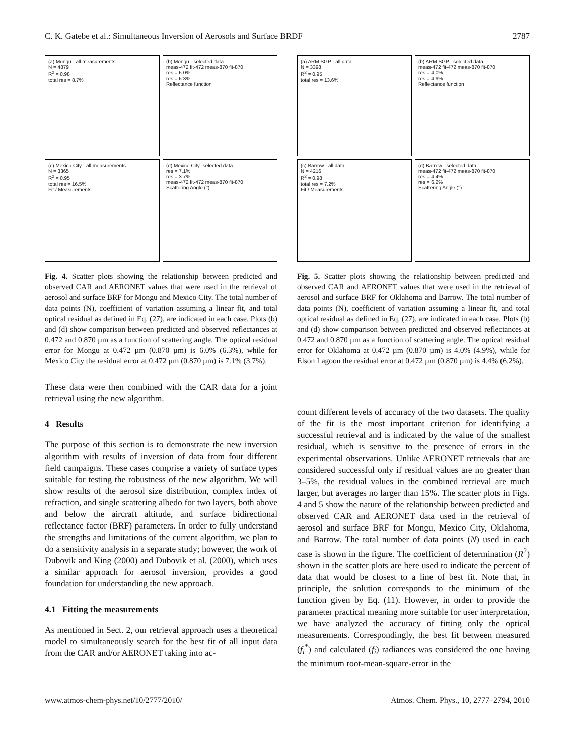C. K. Gatebe et al.: Simultaneous Inversion of Aerosols and Surface BRDF 2787
(a) Mongu - all measurements
N = 4879
R<sup>2</sup> = 0.98
total res = 8.7%
(b) Mongu - selected data
meas-472 fit-472 meas-870 fit-870
res = 6.0%
res = 6.3%
Reflectance function
(c) Mexico City - all measurements
N = 3365
R<sup>2</sup> = 0.95
total res = 16.5%
Fit / Measurements
(d) Mexico City -selected data
res = 7.1%
res = 3.7%
meas-472 fit-472 meas-870 fit-870
Scattering Angle (°)
Fig. 4. Scatter plots showing the relationship between predicted and observed CAR and AERONET values that were used in the retrieval of aerosol and surface BRF for Mongu and Mexico City. The total number of data points (N), coefficient of variation assuming a linear fit, and total optical residual as defined in Eq. (27), are indicated in each case. Plots (b) and (d) show comparison between predicted and observed reflectances at 0.472 and 0.870 µm as a function of scattering angle. The optical residual error for Mongu at 0.472 µm (0.870 µm) is 6.0% (6.3%), while for Mexico City the residual error at 0.472 µm (0.870 µm) is 7.1% (3.7%).
(a) ARM SGP - all data
N = 3398
R<sup>2</sup> = 0.95
total res = 13.6%
(b) ARM SGP - selected data
meas-472 fit-472 meas-870 fit-870
res = 4.0%
res = 4.9%
Reflectance function
(c) Barrow - all data
N = 4216
R<sup>2</sup> = 0.98
total res = 7.2%
Fit / Measurements
(d) Barrow - selected data
meas-472 fit-472 meas-870 fit-870
res = 4.4%
res = 6.2%
Scattering Angle (°)
Fig. 5. Scatter plots showing the relationship between predicted and observed CAR and AERONET values that were used in the retrieval of aerosol and surface BRF for Oklahoma and Barrow. The total number of data points (N), coefficient of variation assuming a linear fit, and total optical residual as defined in Eq. (27), are indicated in each case. Plots (b) and (d) show comparison between predicted and observed reflectances at 0.472 and 0.870 µm as a function of scattering angle. The optical residual error for Oklahoma at 0.472 µm (0.870 µm) is 4.0% (4.9%), while for Elson Lagoon the residual error at 0.472 µm (0.870 µm) is 4.4% (6.2%).
These data were then combined with the CAR data for a joint retrieval using the new algorithm.
4 Results
The purpose of this section is to demonstrate the new inversion algorithm with results of inversion of data from four different field campaigns. These cases comprise a variety of surface types suitable for testing the robustness of the new algorithm. We will show results of the aerosol size distribution, complex index of refraction, and single scattering albedo for two layers, both above and below the aircraft altitude, and surface bidirectional reflectance factor (BRF) parameters. In order to fully understand the strengths and limitations of the current algorithm, we plan to do a sensitivity analysis in a separate study; however, the work of Dubovik and King (2000) and Dubovik et al. (2000), which uses a similar approach for aerosol inversion, provides a good foundation for understanding the new approach.
4.1 Fitting the measurements
As mentioned in Sect. 2, our retrieval approach uses a theoretical model to simultaneously search for the best fit of all input data from the CAR and/or AERONET taking into ac-
count different levels of accuracy of the two datasets. The quality of the fit is the most important criterion for identifying a successful retrieval and is indicated by the value of the smallest residual, which is sensitive to the presence of errors in the experimental observations. Unlike AERONET retrievals that are considered successful only if residual values are no greater than 3–5%, the residual values in the combined retrieval are much larger, but averages no larger than 15%. The scatter plots in Figs. 4 and 5 show the nature of the relationship between predicted and observed CAR and AERONET data used in the retrieval of aerosol and surface BRF for Mongu, Mexico City, Oklahoma, and Barrow. The total number of data points (N) used in each case is shown in the figure. The coefficient of determination (R<sup>2</sup>) shown in the scatter plots are here used to indicate the percent of data that would be closest to a line of best fit. Note that, in principle, the solution corresponds to the minimum of the function given by Eq. (11). However, in order to provide the parameter practical meaning more suitable for user interpretation, we have analyzed the accuracy of fitting only the optical measurements. Correspondingly, the best fit between measured (f<sub>i</sub><sup>*</sup>) and calculated (f<sub>i</sub>) radiances was considered the one having the minimum root-mean-square-error in the
www.atmos-chem-phys.net/10/2777/2010/ Atmos. Chem. Phys., 10, 2777–2794, 2010